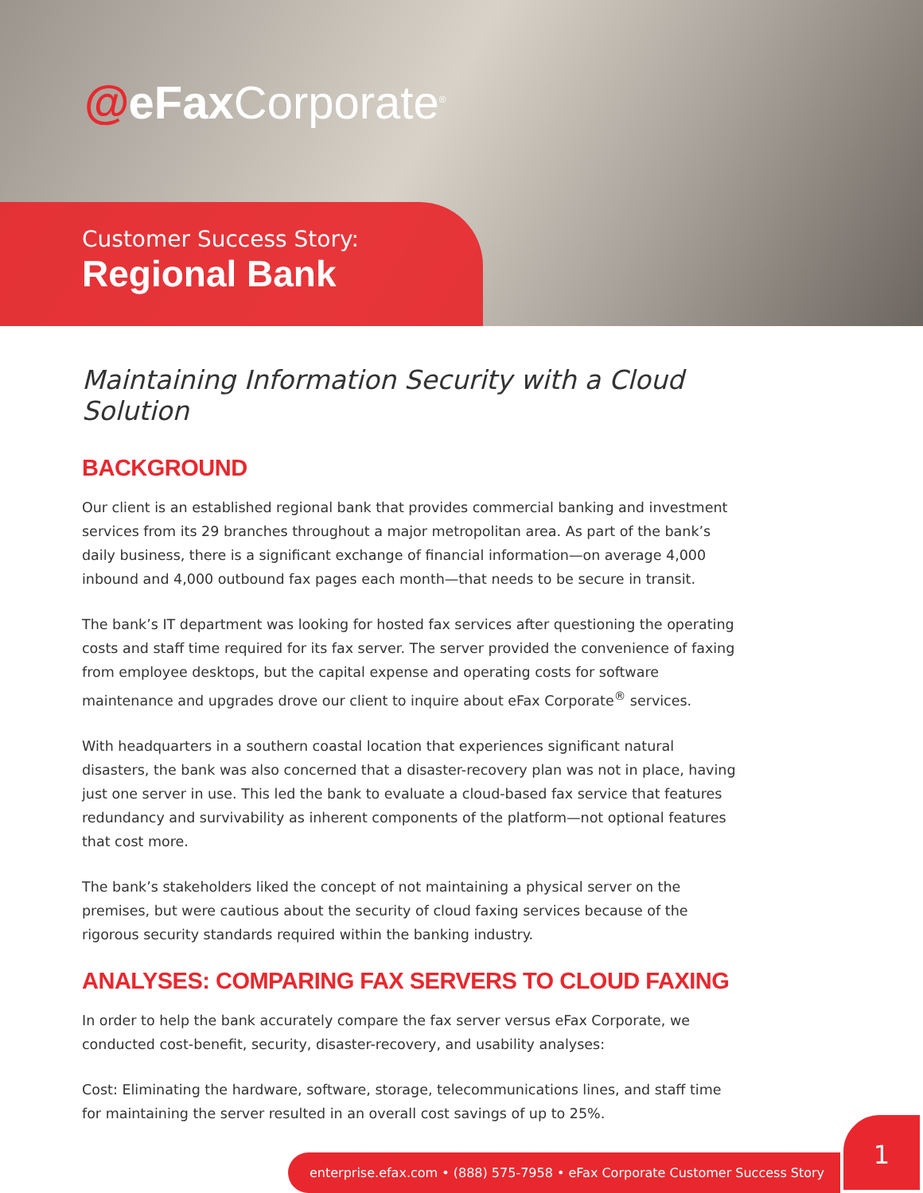@eFax Corporate<sup>®</sup>
Customer Success Story:
Regional Bank
Maintaining Information Security with a Cloud Solution
BACKGROUND
Our client is an established regional bank that provides commercial banking and investment services from its 29 branches throughout a major metropolitan area. As part of the bank’s daily business, there is a significant exchange of financial information—on average 4,000 inbound and 4,000 outbound fax pages each month—that needs to be secure in transit.
The bank’s IT department was looking for hosted fax services after questioning the operating costs and staff time required for its fax server. The server provided the convenience of faxing from employee desktops, but the capital expense and operating costs for software maintenance and upgrades drove our client to inquire about eFax Corporate<sup>®</sup> services.
With headquarters in a southern coastal location that experiences significant natural disasters, the bank was also concerned that a disaster-recovery plan was not in place, having just one server in use. This led the bank to evaluate a cloud-based fax service that features redundancy and survivability as inherent components of the platform—not optional features that cost more.
The bank’s stakeholders liked the concept of not maintaining a physical server on the premises, but were cautious about the security of cloud faxing services because of the rigorous security standards required within the banking industry.
ANALYSES: COMPARING FAX SERVERS TO CLOUD FAXING
In order to help the bank accurately compare the fax server versus eFax Corporate, we conducted cost-benefit, security, disaster-recovery, and usability analyses:
Cost: Eliminating the hardware, software, storage, telecommunications lines, and staff time for maintaining the server resulted in an overall cost savings of up to 25%.
enterprise.efax.com • (888) 575-7958 • eFax Corporate Customer Success Story
1